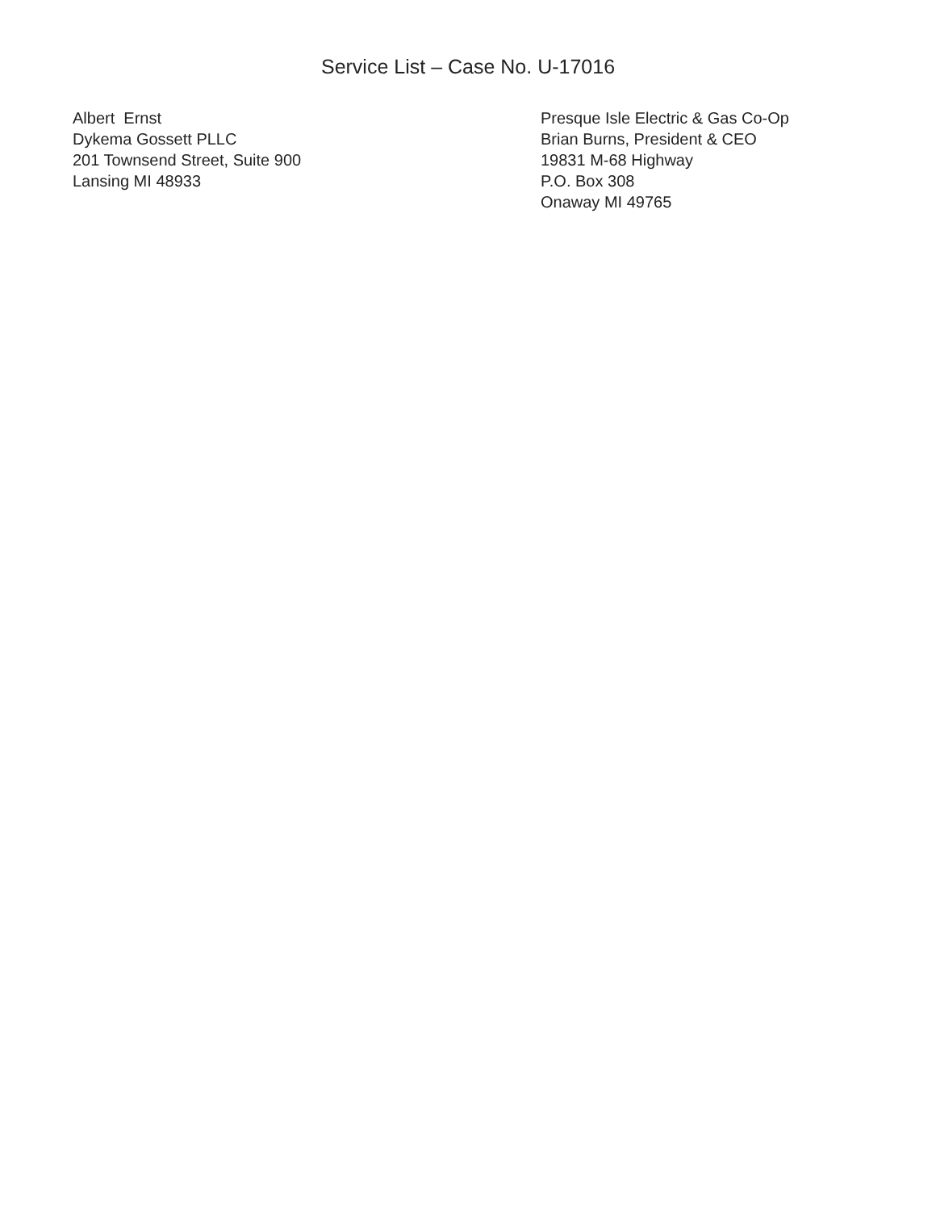Service List – Case No. U-17016
Albert Ernst
Dykema Gossett PLLC
201 Townsend Street, Suite 900
Lansing MI 48933
Presque Isle Electric & Gas Co-Op
Brian Burns, President & CEO
19831 M-68 Highway
P.O. Box 308
Onaway MI 49765